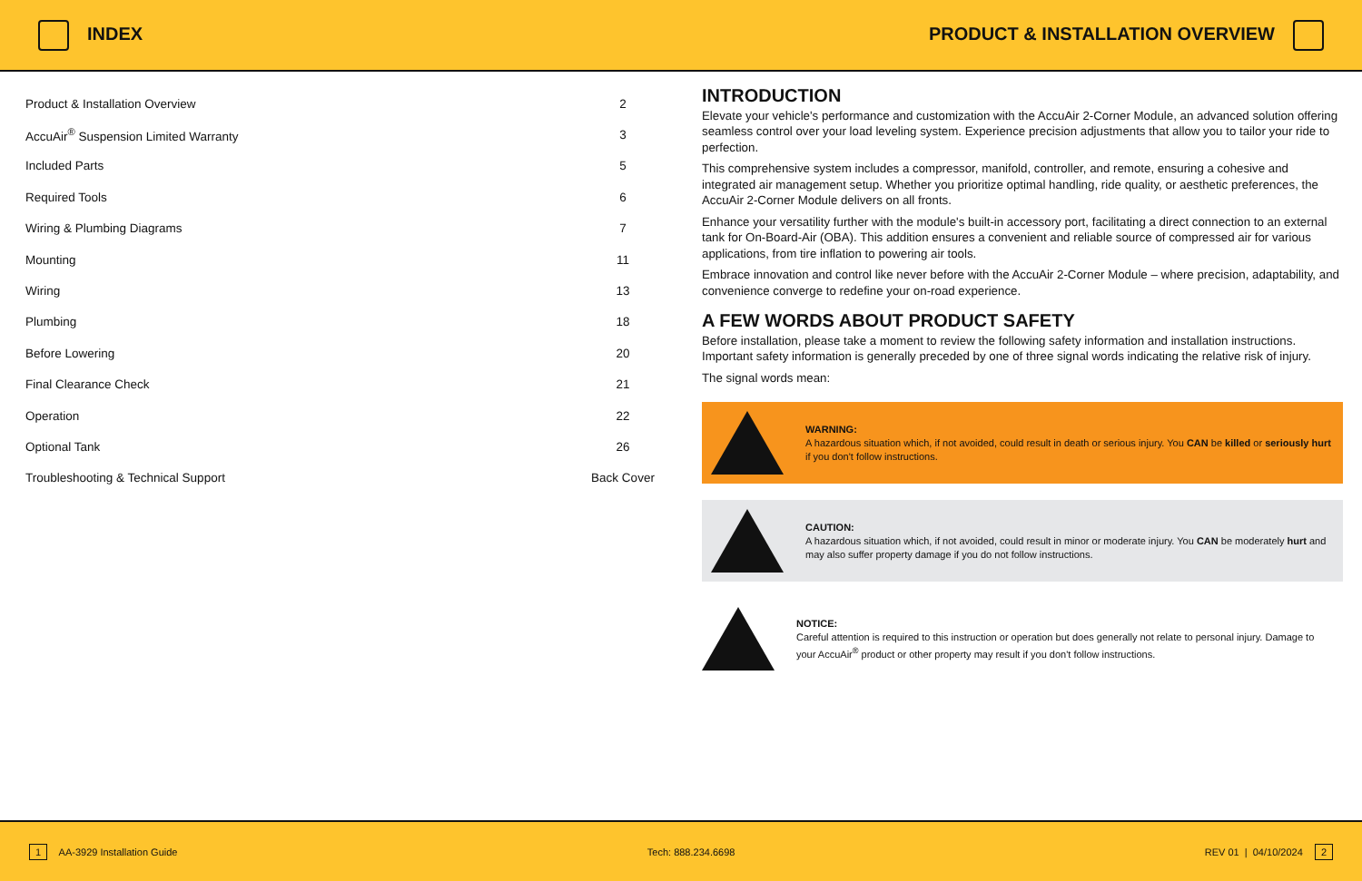INDEX
PRODUCT & INSTALLATION OVERVIEW
| Product & Installation Overview | 2 |
| AccuAir<sup>®</sup> Suspension Limited Warranty | 3 |
| Included Parts | 5 |
| Required Tools | 6 |
| Wiring & Plumbing Diagrams | 7 |
| Mounting | 11 |
| Wiring | 13 |
| Plumbing | 18 |
| Before Lowering | 20 |
| Final Clearance Check | 21 |
| Operation | 22 |
| Optional Tank | 26 |
| Troubleshooting & Technical Support | Back Cover |
INTRODUCTION
Elevate your vehicle's performance and customization with the AccuAir 2-Corner Module, an advanced solution offering seamless control over your load leveling system. Experience precision adjustments that allow you to tailor your ride to perfection.
This comprehensive system includes a compressor, manifold, controller, and remote, ensuring a cohesive and integrated air management setup. Whether you prioritize optimal handling, ride quality, or aesthetic preferences, the AccuAir 2-Corner Module delivers on all fronts.
Enhance your versatility further with the module's built-in accessory port, facilitating a direct connection to an external tank for On-Board-Air (OBA). This addition ensures a convenient and reliable source of compressed air for various applications, from tire inflation to powering air tools.
Embrace innovation and control like never before with the AccuAir 2-Corner Module – where precision, adaptability, and convenience converge to redefine your on-road experience.
A FEW WORDS ABOUT PRODUCT SAFETY
Before installation, please take a moment to review the following safety information and installation instructions. Important safety information is generally preceded by one of three signal words indicating the relative risk of injury.
The signal words mean:
WARNING:
A hazardous situation which, if not avoided, could result in death or serious injury. You CAN be killed or seriously hurt if you don't follow instructions.
CAUTION:
A hazardous situation which, if not avoided, could result in minor or moderate injury. You CAN be moderately hurt and may also suffer property damage if you do not follow instructions.
NOTICE:
Careful attention is required to this instruction or operation but does generally not relate to personal injury. Damage to your AccuAir<sup>®</sup> product or other property may result if you don't follow instructions.
1 AA-3929 Installation Guide Tech: 888.234.6698 REV 01 | 04/10/2024 2